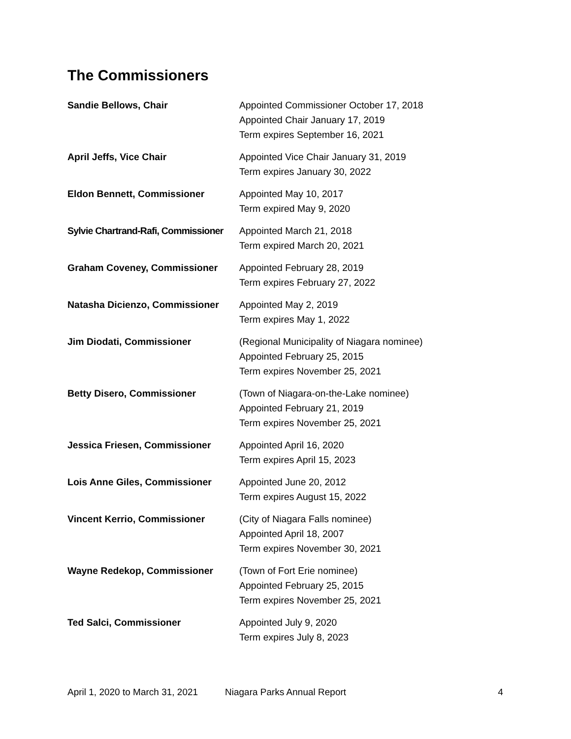The Commissioners
Sandie Bellows, Chair Appointed Commissioner October 17, 2018
Appointed Chair January 17, 2019
Term expires September 16, 2021
April Jeffs, Vice Chair Appointed Vice Chair January 31, 2019
Term expires January 30, 2022
Eldon Bennett, Commissioner Appointed May 10, 2017
Term expired May 9, 2020
Sylvie Chartrand-Rafi, Commissioner
Appointed March 21, 2018
Term expired March 20, 2021
Graham Coveney, Commissioner Appointed February 28, 2019
Term expires February 27, 2022
Natasha Dicienzo, Commissioner
Appointed May 2, 2019
Term expires May 1, 2022
Jim Diodati, Commissioner (Regional Municipality of Niagara nominee)
Appointed February 25, 2015
Term expires November 25, 2021
Betty Disero, Commissioner (Town of Niagara-on-the-Lake nominee)
Appointed February 21, 2019
Term expires November 25, 2021
Jessica Friesen, Commissioner Appointed April 16, 2020
Term expires April 15, 2023
Lois Anne Giles, Commissioner Appointed June 20, 2012
Term expires August 15, 2022
Vincent Kerrio, Commissioner (City of Niagara Falls nominee)
Appointed April 18, 2007
Term expires November 30, 2021
Wayne Redekop, Commissioner (Town of Fort Erie nominee)
Appointed February 25, 2015
Term expires November 25, 2021
Ted Salci, Commissioner Appointed July 9, 2020
Term expires July 8, 2023
April 1, 2020 to March 31, 2021 Niagara Parks Annual Report 4